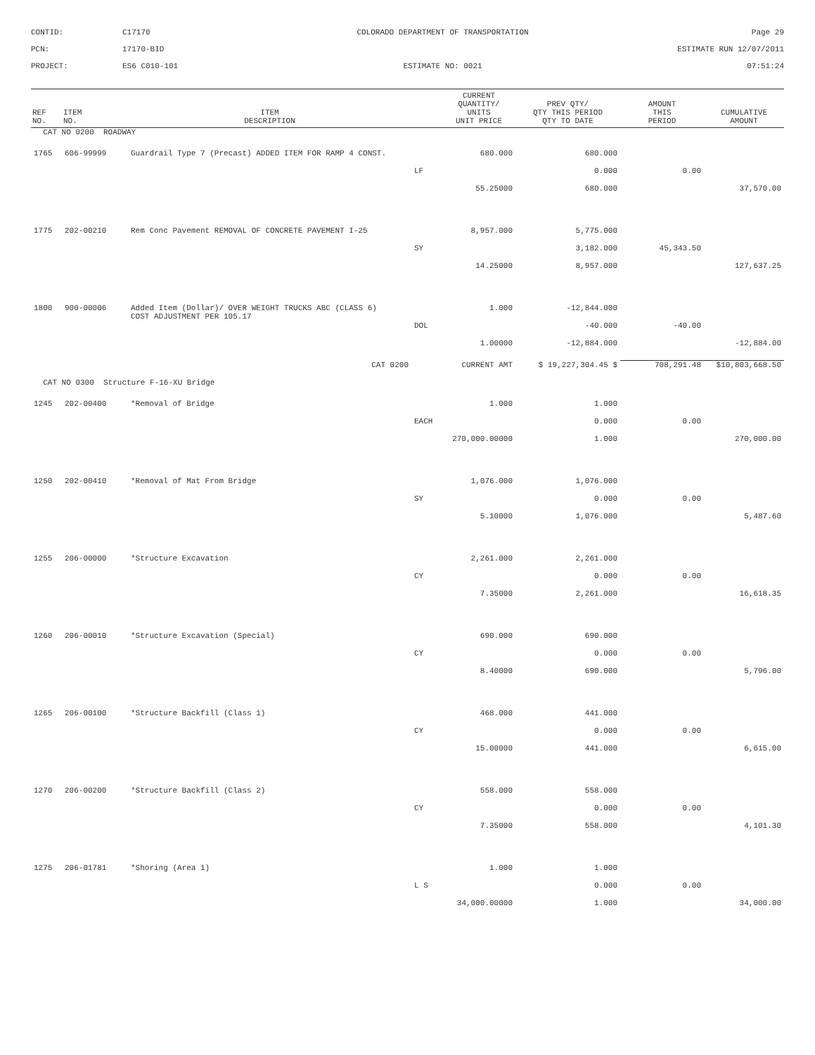CONTID:
C17170
COLORADO DEPARTMENT OF TRANSPORTATION
Page 29
PCN:
17170-BID
ESTIMATE RUN 12/07/2011
PROJECT:
ES6 C010-101
ESTIMATE NO: 0021
07:51:24
| REF NO. | ITEM NO. | ITEM DESCRIPTION | | CURRENT QUANTITY/ UNITS UNIT PRICE | PREV QTY/ QTY THIS PERIOD QTY TO DATE | AMOUNT THIS PERIOD | CUMULATIVE AMOUNT |
| --- | --- | --- | --- | --- | --- | --- | --- |
| CAT NO 0200 ROADWAY | | | | | | | |
| 1765 | 606-99999 | Guardrail Type 7 (Precast) ADDED ITEM FOR RAMP 4 CONST. | | 680.000 | 680.000 | | |
| | | | LF | | 0.000 | 0.00 | |
| | | | | 55.25000 | 680.000 | | 37,570.00 |
| 1775 | 202-00210 | Rem Conc Pavement REMOVAL OF CONCRETE PAVEMENT I-25 | | 8,957.000 | 5,775.000 | | |
| | | | SY | | 3,182.000 | 45,343.50 | |
| | | | | 14.25000 | 8,957.000 | | 127,637.25 |
| 1800 | 900-00006 | Added Item (Dollar)/ OVER WEIGHT TRUCKS ABC (CLASS 6) COST ADJUSTMENT PER 105.17 | | 1.000 | -12,844.000 | | |
| | | | DOL | | -40.000 | -40.00 | |
| | | | | 1.00000 | -12,884.000 | | -12,884.00 |
| CAT 0200 | | | CURRENT AMT | | $ 19,227,304.45 $ | 708,291.48 | $10,803,668.50 |
| CAT NO 0300 Structure F-16-XU Bridge | | | | | | | |
| 1245 | 202-00400 | *Removal of Bridge | | 1.000 | 1.000 | | |
| | | | EACH | | 0.000 | 0.00 | |
| | | | | 270,000.00000 | 1.000 | | 270,000.00 |
| 1250 | 202-00410 | *Removal of Mat From Bridge | | 1,076.000 | 1,076.000 | | |
| | | | SY | | 0.000 | 0.00 | |
| | | | | 5.10000 | 1,076.000 | | 5,487.60 |
| 1255 | 206-00000 | *Structure Excavation | | 2,261.000 | 2,261.000 | | |
| | | | CY | | 0.000 | 0.00 | |
| | | | | 7.35000 | 2,261.000 | | 16,618.35 |
| 1260 | 206-00010 | *Structure Excavation (Special) | | 690.000 | 690.000 | | |
| | | | CY | | 0.000 | 0.00 | |
| | | | | 8.40000 | 690.000 | | 5,796.00 |
| 1265 | 206-00100 | *Structure Backfill (Class 1) | | 468.000 | 441.000 | | |
| | | | CY | | 0.000 | 0.00 | |
| | | | | 15.00000 | 441.000 | | 6,615.00 |
| 1270 | 206-00200 | *Structure Backfill (Class 2) | | 558.000 | 558.000 | | |
| | | | CY | | 0.000 | 0.00 | |
| | | | | 7.35000 | 558.000 | | 4,101.30 |
| 1275 | 206-01781 | *Shoring (Area 1) | | 1.000 | 1.000 | | |
| | | | L S | | 0.000 | 0.00 | |
| | | | | 34,000.00000 | 1.000 | | 34,000.00 |